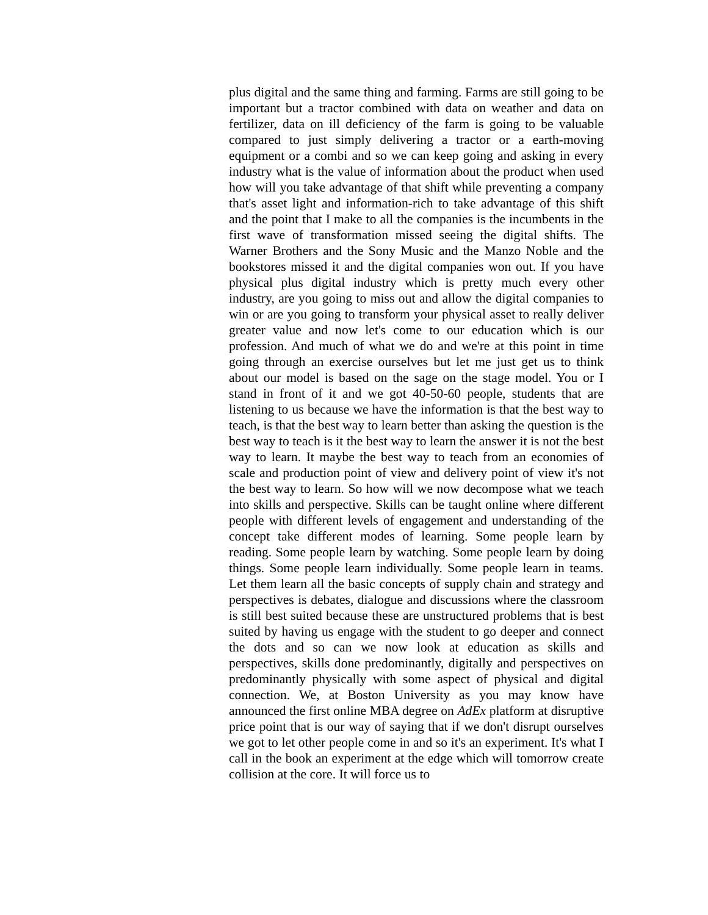plus digital and the same thing and farming. Farms are still going to be important but a tractor combined with data on weather and data on fertilizer, data on ill deficiency of the farm is going to be valuable compared to just simply delivering a tractor or a earth-moving equipment or a combi and so we can keep going and asking in every industry what is the value of information about the product when used how will you take advantage of that shift while preventing a company that's asset light and information-rich to take advantage of this shift and the point that I make to all the companies is the incumbents in the first wave of transformation missed seeing the digital shifts. The Warner Brothers and the Sony Music and the Manzo Noble and the bookstores missed it and the digital companies won out. If you have physical plus digital industry which is pretty much every other industry, are you going to miss out and allow the digital companies to win or are you going to transform your physical asset to really deliver greater value and now let's come to our education which is our profession. And much of what we do and we're at this point in time going through an exercise ourselves but let me just get us to think about our model is based on the sage on the stage model. You or I stand in front of it and we got 40-50-60 people, students that are listening to us because we have the information is that the best way to teach, is that the best way to learn better than asking the question is the best way to teach is it the best way to learn the answer it is not the best way to learn. It maybe the best way to teach from an economies of scale and production point of view and delivery point of view it's not the best way to learn. So how will we now decompose what we teach into skills and perspective. Skills can be taught online where different people with different levels of engagement and understanding of the concept take different modes of learning. Some people learn by reading. Some people learn by watching. Some people learn by doing things. Some people learn individually. Some people learn in teams. Let them learn all the basic concepts of supply chain and strategy and perspectives is debates, dialogue and discussions where the classroom is still best suited because these are unstructured problems that is best suited by having us engage with the student to go deeper and connect the dots and so can we now look at education as skills and perspectives, skills done predominantly, digitally and perspectives on predominantly physically with some aspect of physical and digital connection. We, at Boston University as you may know have announced the first online MBA degree on AdEx platform at disruptive price point that is our way of saying that if we don't disrupt ourselves we got to let other people come in and so it's an experiment. It's what I call in the book an experiment at the edge which will tomorrow create collision at the core. It will force us to